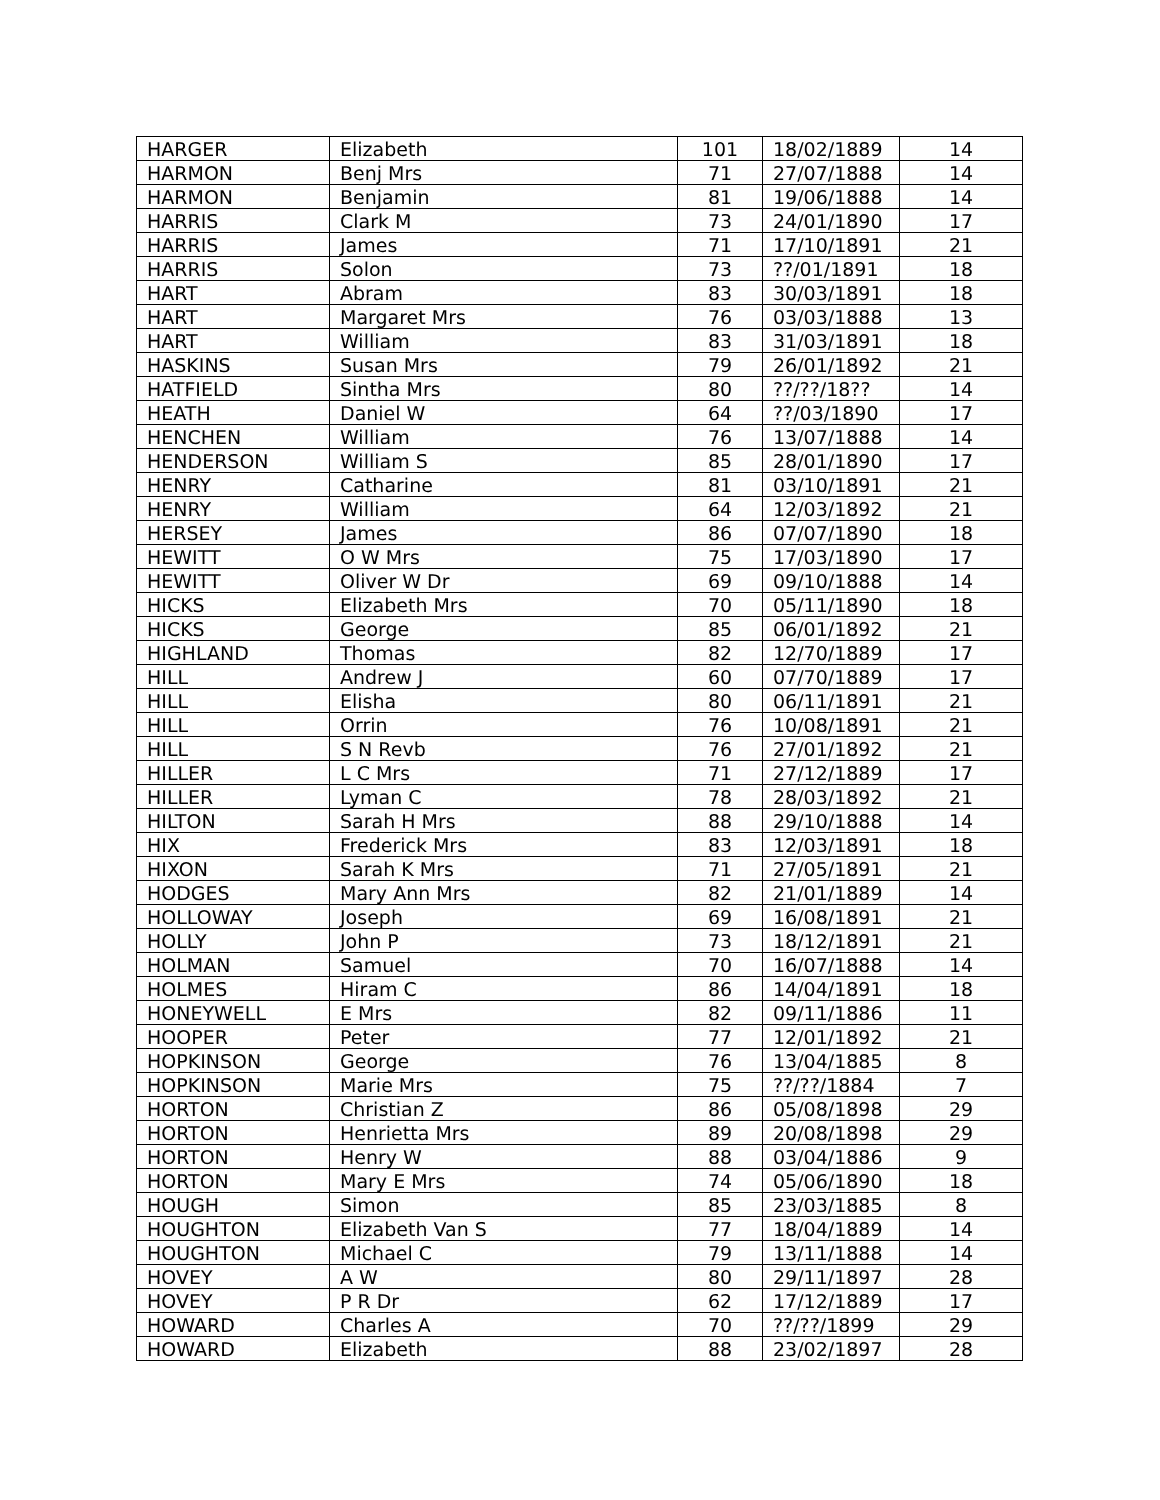| HARGER | Elizabeth | 101 | 18/02/1889 | 14 |
| HARMON | Benj Mrs | 71 | 27/07/1888 | 14 |
| HARMON | Benjamin | 81 | 19/06/1888 | 14 |
| HARRIS | Clark M | 73 | 24/01/1890 | 17 |
| HARRIS | James | 71 | 17/10/1891 | 21 |
| HARRIS | Solon | 73 | ??/01/1891 | 18 |
| HART | Abram | 83 | 30/03/1891 | 18 |
| HART | Margaret Mrs | 76 | 03/03/1888 | 13 |
| HART | William | 83 | 31/03/1891 | 18 |
| HASKINS | Susan Mrs | 79 | 26/01/1892 | 21 |
| HATFIELD | Sintha Mrs | 80 | ??/??/18?? | 14 |
| HEATH | Daniel W | 64 | ??/03/1890 | 17 |
| HENCHEN | William | 76 | 13/07/1888 | 14 |
| HENDERSON | William S | 85 | 28/01/1890 | 17 |
| HENRY | Catharine | 81 | 03/10/1891 | 21 |
| HENRY | William | 64 | 12/03/1892 | 21 |
| HERSEY | James | 86 | 07/07/1890 | 18 |
| HEWITT | O W Mrs | 75 | 17/03/1890 | 17 |
| HEWITT | Oliver W Dr | 69 | 09/10/1888 | 14 |
| HICKS | Elizabeth Mrs | 70 | 05/11/1890 | 18 |
| HICKS | George | 85 | 06/01/1892 | 21 |
| HIGHLAND | Thomas | 82 | 12/70/1889 | 17 |
| HILL | Andrew J | 60 | 07/70/1889 | 17 |
| HILL | Elisha | 80 | 06/11/1891 | 21 |
| HILL | Orrin | 76 | 10/08/1891 | 21 |
| HILL | S N Revb | 76 | 27/01/1892 | 21 |
| HILLER | L C Mrs | 71 | 27/12/1889 | 17 |
| HILLER | Lyman C | 78 | 28/03/1892 | 21 |
| HILTON | Sarah H Mrs | 88 | 29/10/1888 | 14 |
| HIX | Frederick Mrs | 83 | 12/03/1891 | 18 |
| HIXON | Sarah K Mrs | 71 | 27/05/1891 | 21 |
| HODGES | Mary Ann Mrs | 82 | 21/01/1889 | 14 |
| HOLLOWAY | Joseph | 69 | 16/08/1891 | 21 |
| HOLLY | John P | 73 | 18/12/1891 | 21 |
| HOLMAN | Samuel | 70 | 16/07/1888 | 14 |
| HOLMES | Hiram C | 86 | 14/04/1891 | 18 |
| HONEYWELL | E Mrs | 82 | 09/11/1886 | 11 |
| HOOPER | Peter | 77 | 12/01/1892 | 21 |
| HOPKINSON | George | 76 | 13/04/1885 | 8 |
| HOPKINSON | Marie Mrs | 75 | ??/??/1884 | 7 |
| HORTON | Christian Z | 86 | 05/08/1898 | 29 |
| HORTON | Henrietta Mrs | 89 | 20/08/1898 | 29 |
| HORTON | Henry W | 88 | 03/04/1886 | 9 |
| HORTON | Mary E Mrs | 74 | 05/06/1890 | 18 |
| HOUGH | Simon | 85 | 23/03/1885 | 8 |
| HOUGHTON | Elizabeth Van S | 77 | 18/04/1889 | 14 |
| HOUGHTON | Michael C | 79 | 13/11/1888 | 14 |
| HOVEY | A W | 80 | 29/11/1897 | 28 |
| HOVEY | P R Dr | 62 | 17/12/1889 | 17 |
| HOWARD | Charles A | 70 | ??/??/1899 | 29 |
| HOWARD | Elizabeth | 88 | 23/02/1897 | 28 |